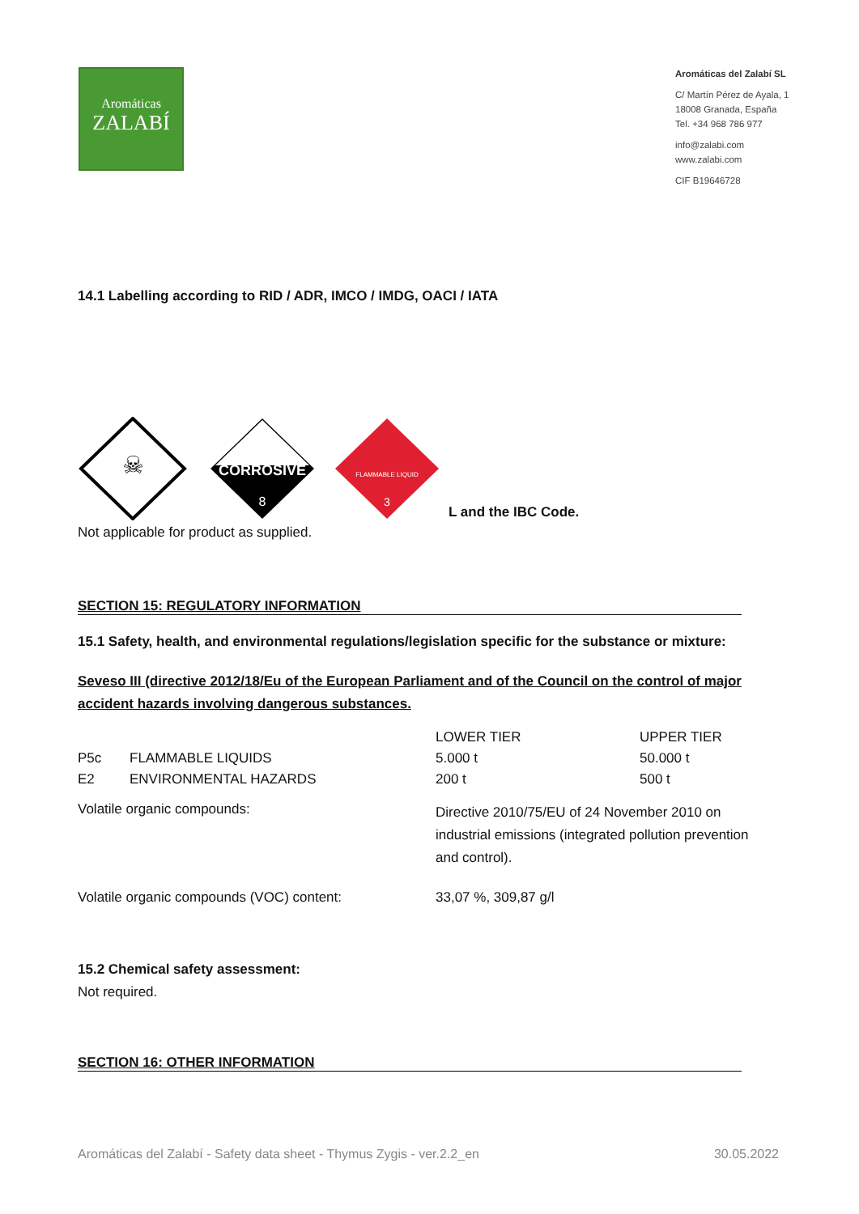Aromáticas
ZALABÍ
Aromáticas del Zalabí SL
C/ Martín Pérez de Ayala, 1
18008 Granada, España
Tel. +34 968 786 977
info@zalabi.com
www.zalabi.com
CIF B19646728
14.1 Labelling according to RID / ADR, IMCO / IMDG, OACI / IATA
☠
CORROSIVE
8
FLAMMABLE LIQUID
3
L and the IBC Code.
Not applicable for product as supplied.
SECTION 15: REGULATORY INFORMATION
15.1 Safety, health, and environmental regulations/legislation specific for the substance or mixture:
Seveso III (directive 2012/18/Eu of the European Parliament and of the Council on the control of major accident hazards involving dangerous substances.
| | | LOWER TIER | UPPER TIER |
| P5c | FLAMMABLE LIQUIDS | 5.000 t | 50.000 t |
| E2 | ENVIRONMENTAL HAZARDS | 200 t | 500 t |
| Volatile organic compounds: | | Directive 2010/75/EU of 24 November 2010 on industrial emissions (integrated pollution prevention and control). | |
| Volatile organic compounds (VOC) content: | | 33,07 %, 309,87 g/l | |
15.2 Chemical safety assessment:
Not required.
SECTION 16: OTHER INFORMATION
Aromáticas del Zalabí - Safety data sheet - Thymus Zygis - ver.2.2_en 30.05.2022